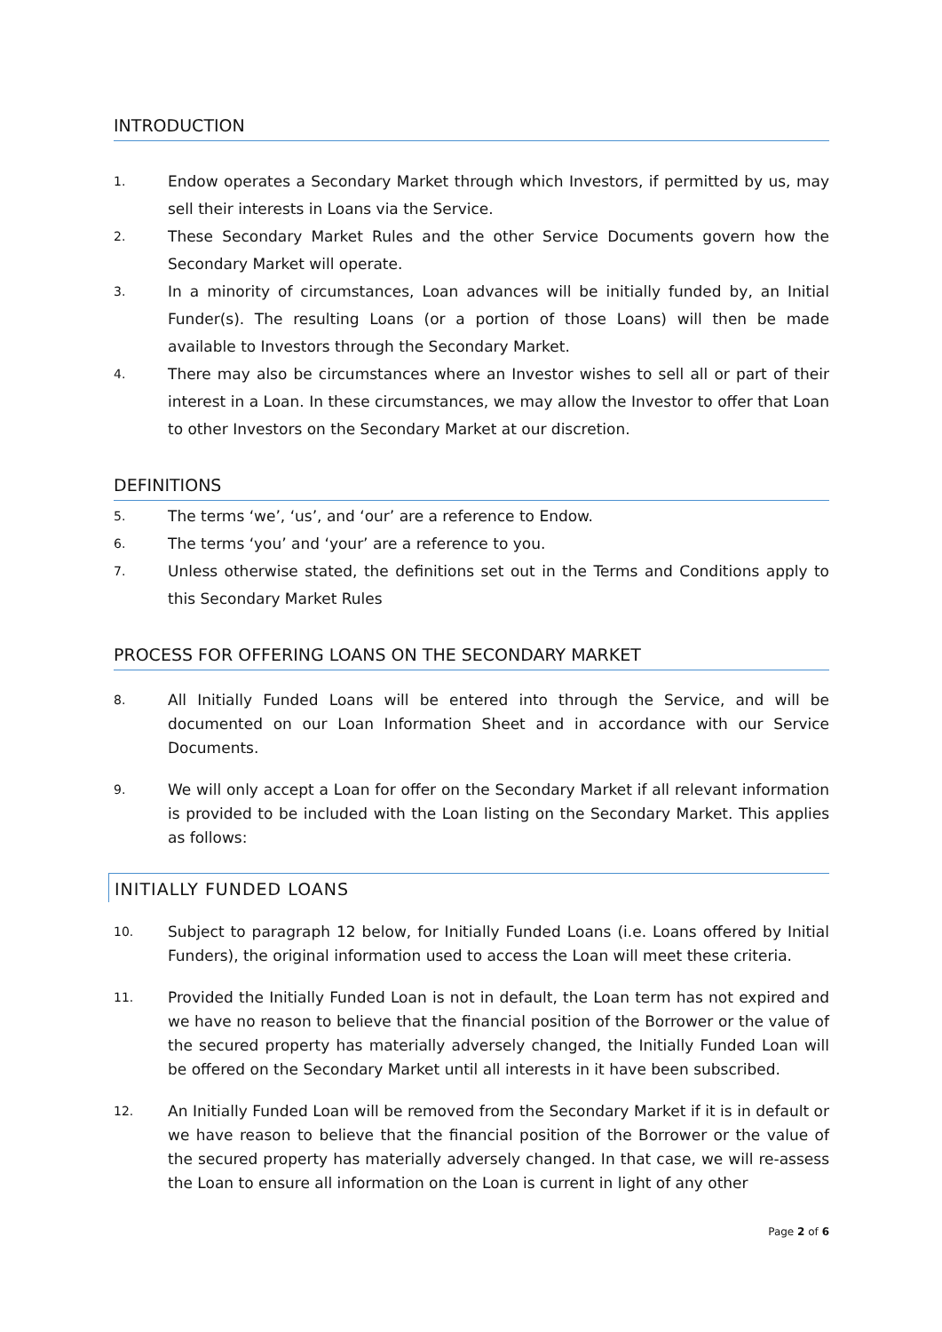INTRODUCTION
1.
Endow operates a Secondary Market through which Investors, if permitted by us, may sell their interests in Loans via the Service.
2.
These Secondary Market Rules and the other Service Documents govern how the Secondary Market will operate.
3.
In a minority of circumstances, Loan advances will be initially funded by, an Initial Funder(s). The resulting Loans (or a portion of those Loans) will then be made available to Investors through the Secondary Market.
4.
There may also be circumstances where an Investor wishes to sell all or part of their interest in a Loan. In these circumstances, we may allow the Investor to offer that Loan to other Investors on the Secondary Market at our discretion.
DEFINITIONS
5.
The terms ‘we’, ‘us’, and ‘our’ are a reference to Endow.
6.
The terms ‘you’ and ‘your’ are a reference to you.
7.
Unless otherwise stated, the definitions set out in the Terms and Conditions apply to this Secondary Market Rules
PROCESS FOR OFFERING LOANS ON THE SECONDARY MARKET
8.
All Initially Funded Loans will be entered into through the Service, and will be documented on our Loan Information Sheet and in accordance with our Service Documents.
9.
We will only accept a Loan for offer on the Secondary Market if all relevant information is provided to be included with the Loan listing on the Secondary Market. This applies as follows:
INITIALLY FUNDED LOANS
10.
Subject to paragraph 12 below, for Initially Funded Loans (i.e. Loans offered by Initial Funders), the original information used to access the Loan will meet these criteria.
11.
Provided the Initially Funded Loan is not in default, the Loan term has not expired and we have no reason to believe that the financial position of the Borrower or the value of the secured property has materially adversely changed, the Initially Funded Loan will be offered on the Secondary Market until all interests in it have been subscribed.
12.
An Initially Funded Loan will be removed from the Secondary Market if it is in default or we have reason to believe that the financial position of the Borrower or the value of the secured property has materially adversely changed. In that case, we will re-assess the Loan to ensure all information on the Loan is current in light of any other
Page 2 of 6